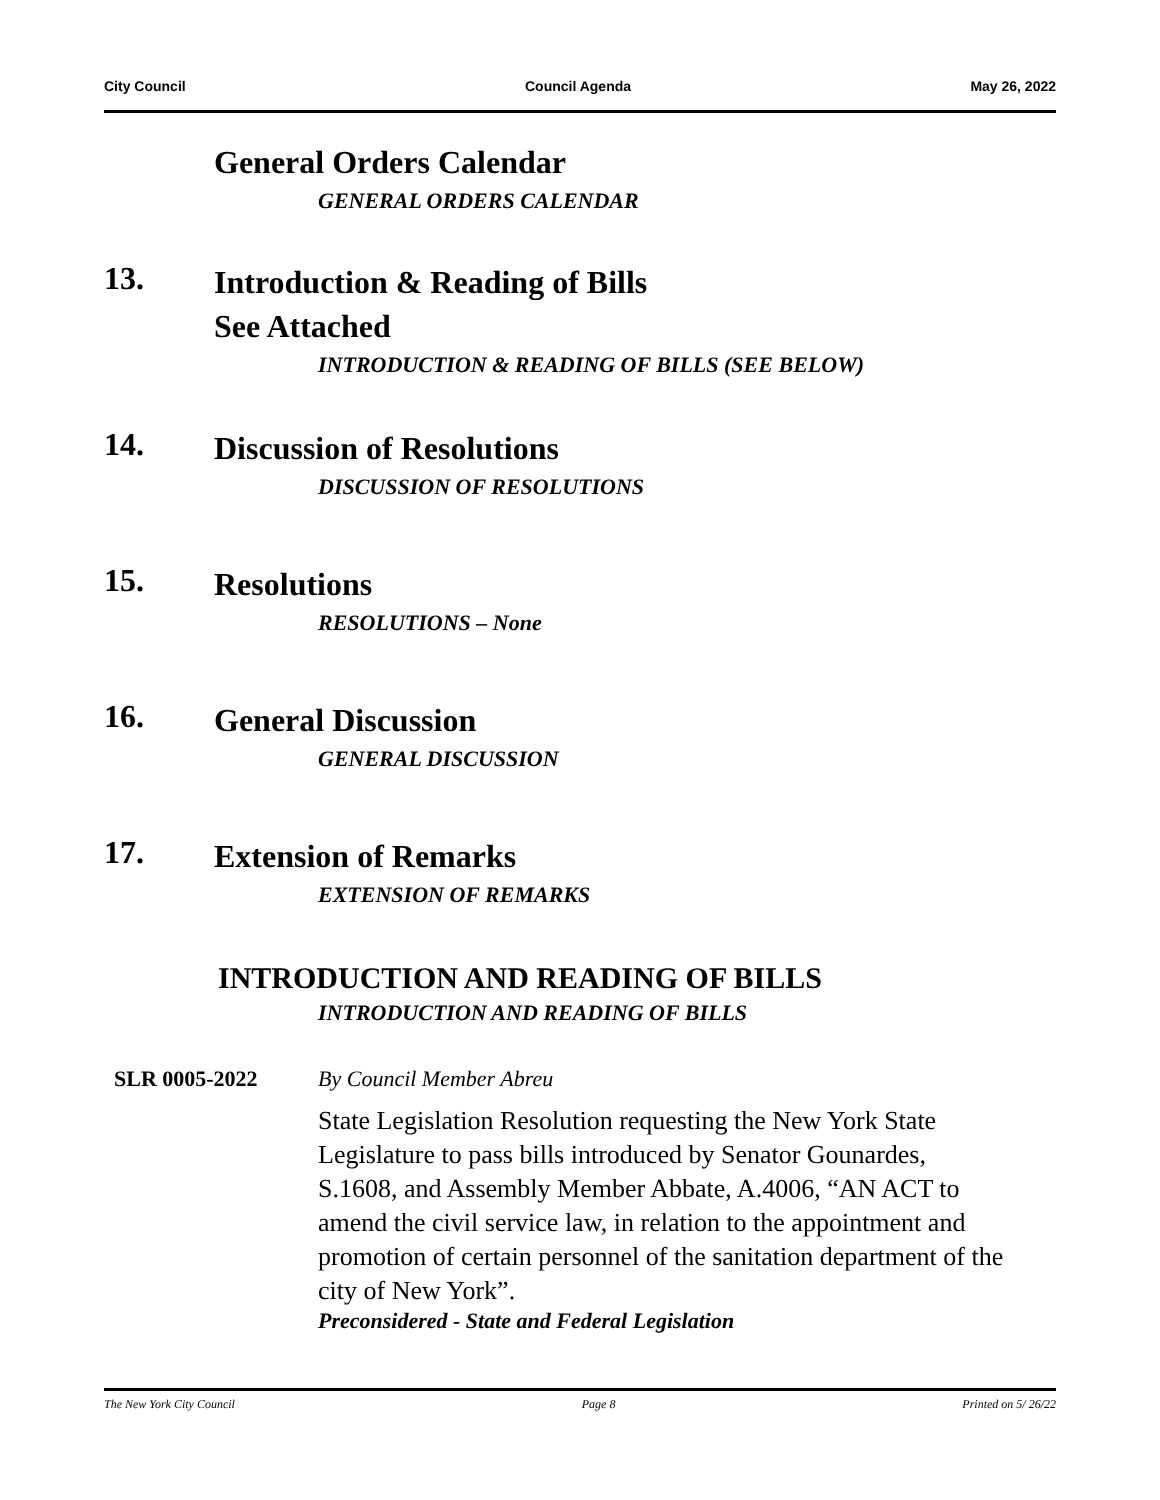City Council Council Agenda May 26, 2022
General Orders Calendar
GENERAL ORDERS CALENDAR
13.
Introduction & Reading of Bills
See Attached
INTRODUCTION & READING OF BILLS (SEE BELOW)
14.
Discussion of Resolutions
DISCUSSION OF RESOLUTIONS
15.
Resolutions
RESOLUTIONS – None
16.
General Discussion
GENERAL DISCUSSION
17.
Extension of Remarks
EXTENSION OF REMARKS
INTRODUCTION AND READING OF BILLS
INTRODUCTION AND READING OF BILLS
SLR 0005-2022 By Council Member Abreu
State Legislation Resolution requesting the New York State Legislature to pass bills introduced by Senator Gounardes, S.1608, and Assembly Member Abbate, A.4006, “AN ACT to amend the civil service law, in relation to the appointment and promotion of certain personnel of the sanitation department of the city of New York”.
Preconsidered - State and Federal Legislation
The New York City Council Page 8 Printed on 5/ 26/22